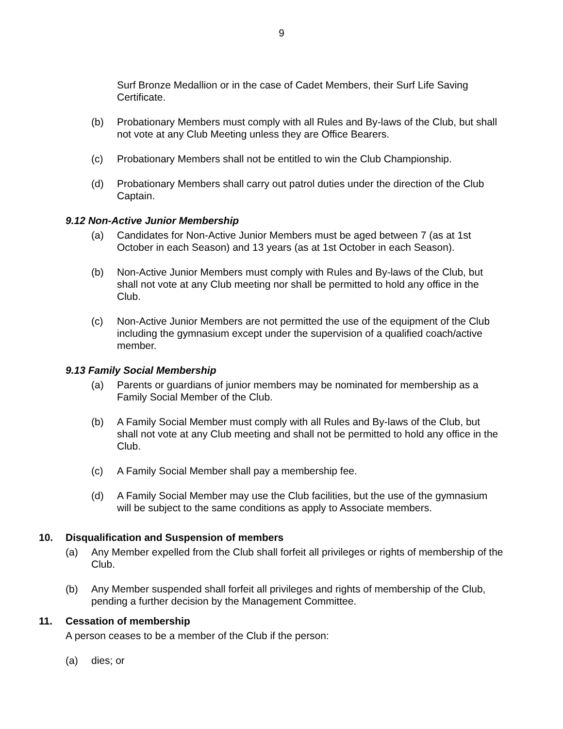9
Surf Bronze Medallion or in the case of Cadet Members, their Surf Life Saving Certificate.
(b) Probationary Members must comply with all Rules and By-laws of the Club, but shall not vote at any Club Meeting unless they are Office Bearers.
(c) Probationary Members shall not be entitled to win the Club Championship.
(d) Probationary Members shall carry out patrol duties under the direction of the Club Captain.
9.12 Non-Active Junior Membership
(a) Candidates for Non-Active Junior Members must be aged between 7 (as at 1st October in each Season) and 13 years (as at 1st October in each Season).
(b) Non-Active Junior Members must comply with Rules and By-laws of the Club, but shall not vote at any Club meeting nor shall be permitted to hold any office in the Club.
(c) Non-Active Junior Members are not permitted the use of the equipment of the Club including the gymnasium except under the supervision of a qualified coach/active member.
9.13 Family Social Membership
(a) Parents or guardians of junior members may be nominated for membership as a Family Social Member of the Club.
(b) A Family Social Member must comply with all Rules and By-laws of the Club, but shall not vote at any Club meeting and shall not be permitted to hold any office in the Club.
(c) A Family Social Member shall pay a membership fee.
(d) A Family Social Member may use the Club facilities, but the use of the gymnasium will be subject to the same conditions as apply to Associate members.
10. Disqualification and Suspension of members
(a) Any Member expelled from the Club shall forfeit all privileges or rights of membership of the Club.
(b) Any Member suspended shall forfeit all privileges and rights of membership of the Club, pending a further decision by the Management Committee.
11. Cessation of membership
A person ceases to be a member of the Club if the person:
(a) dies; or